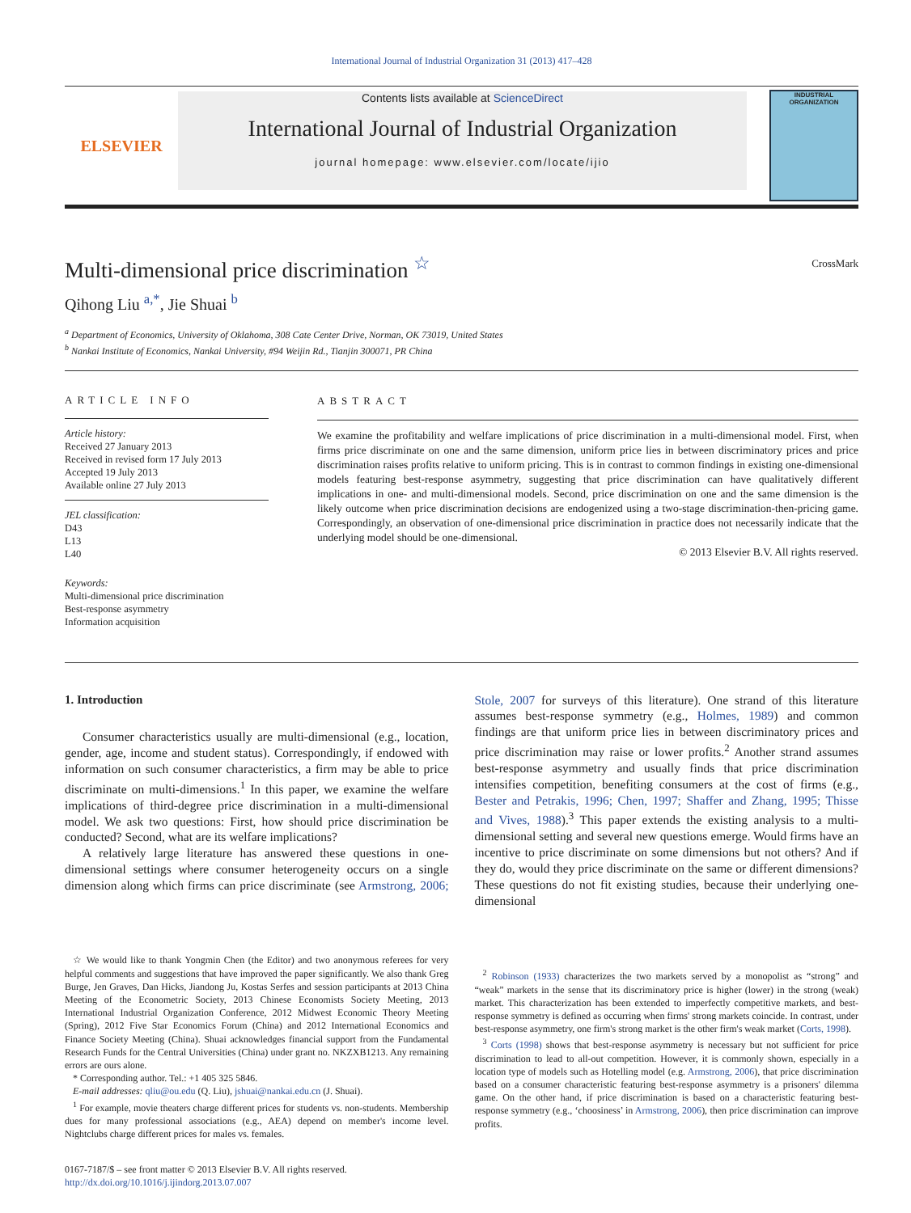International Journal of Industrial Organization 31 (2013) 417–428
ELSEVIER
Contents lists available at ScienceDirect
International Journal of Industrial Organization
journal homepage: www.elsevier.com/locate/ijio
INDUSTRIAL ORGANIZATION
Multi-dimensional price discrimination <sup>☆</sup> CrossMark
Qihong Liu <sup>a,*</sup>, Jie Shuai <sup>b</sup>
<sup>a</sup> Department of Economics, University of Oklahoma, 308 Cate Center Drive, Norman, OK 73019, United States
<sup>b</sup> Nankai Institute of Economics, Nankai University, #94 Weijin Rd., Tianjin 300071, PR China
ARTICLE INFO
Article history:
Received 27 January 2013
Received in revised form 17 July 2013
Accepted 19 July 2013
Available online 27 July 2013
JEL classification:
D43
L13
L40
Keywords:
Multi-dimensional price discrimination
Best-response asymmetry
Information acquisition
ABSTRACT
We examine the profitability and welfare implications of price discrimination in a multi-dimensional model. First, when firms price discriminate on one and the same dimension, uniform price lies in between discriminatory prices and price discrimination raises profits relative to uniform pricing. This is in contrast to common findings in existing one-dimensional models featuring best-response asymmetry, suggesting that price discrimination can have qualitatively different implications in one- and multi-dimensional models. Second, price discrimination on one and the same dimension is the likely outcome when price discrimination decisions are endogenized using a two-stage discrimination-then-pricing game. Correspondingly, an observation of one-dimensional price discrimination in practice does not necessarily indicate that the underlying model should be one-dimensional.
© 2013 Elsevier B.V. All rights reserved.
1. Introduction
Consumer characteristics usually are multi-dimensional (e.g., location, gender, age, income and student status). Correspondingly, if endowed with information on such consumer characteristics, a firm may be able to price discriminate on multi-dimensions.<sup>1</sup> In this paper, we examine the welfare implications of third-degree price discrimination in a multi-dimensional model. We ask two questions: First, how should price discrimination be conducted? Second, what are its welfare implications?
A relatively large literature has answered these questions in one-dimensional settings where consumer heterogeneity occurs on a single dimension along which firms can price discriminate (see Armstrong, 2006; Stole, 2007 for surveys of this literature). One strand of this literature assumes best-response symmetry (e.g., Holmes, 1989) and common findings are that uniform price lies in between discriminatory prices and price discrimination may raise or lower profits.<sup>2</sup> Another strand assumes best-response asymmetry and usually finds that price discrimination intensifies competition, benefiting consumers at the cost of firms (e.g., Bester and Petrakis, 1996; Chen, 1997; Shaffer and Zhang, 1995; Thisse and Vives, 1988).<sup>3</sup> This paper extends the existing analysis to a multi-dimensional setting and several new questions emerge. Would firms have an incentive to price discriminate on some dimensions but not others? And if they do, would they price discriminate on the same or different dimensions? These questions do not fit existing studies, because their underlying one-dimensional
☆ We would like to thank Yongmin Chen (the Editor) and two anonymous referees for very helpful comments and suggestions that have improved the paper significantly. We also thank Greg Burge, Jen Graves, Dan Hicks, Jiandong Ju, Kostas Serfes and session participants at 2013 China Meeting of the Econometric Society, 2013 Chinese Economists Society Meeting, 2013 International Industrial Organization Conference, 2012 Midwest Economic Theory Meeting (Spring), 2012 Five Star Economics Forum (China) and 2012 International Economics and Finance Society Meeting (China). Shuai acknowledges financial support from the Fundamental Research Funds for the Central Universities (China) under grant no. NKZXB1213. Any remaining errors are ours alone.
* Corresponding author. Tel.: +1 405 325 5846.
E-mail addresses: qliu@ou.edu (Q. Liu), jshuai@nankai.edu.cn (J. Shuai).
<sup>1</sup> For example, movie theaters charge different prices for students vs. non-students. Membership dues for many professional associations (e.g., AEA) depend on member's income level. Nightclubs charge different prices for males vs. females.
0167-7187/$ – see front matter © 2013 Elsevier B.V. All rights reserved.
http://dx.doi.org/10.1016/j.ijindorg.2013.07.007
<sup>2</sup> Robinson (1933) characterizes the two markets served by a monopolist as “strong” and “weak” markets in the sense that its discriminatory price is higher (lower) in the strong (weak) market. This characterization has been extended to imperfectly competitive markets, and best-response symmetry is defined as occurring when firms' strong markets coincide. In contrast, under best-response asymmetry, one firm's strong market is the other firm's weak market (Corts, 1998).
<sup>3</sup> Corts (1998) shows that best-response asymmetry is necessary but not sufficient for price discrimination to lead to all-out competition. However, it is commonly shown, especially in a location type of models such as Hotelling model (e.g. Armstrong, 2006), that price discrimination based on a consumer characteristic featuring best-response asymmetry is a prisoners' dilemma game. On the other hand, if price discrimination is based on a characteristic featuring best-response symmetry (e.g., ‘choosiness’ in Armstrong, 2006), then price discrimination can improve profits.